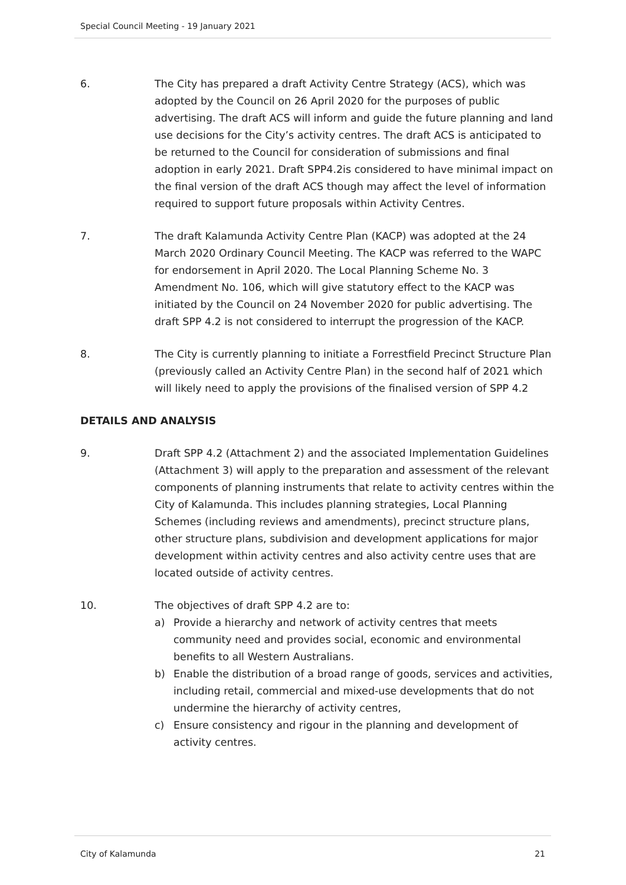Special Council Meeting - 19 January 2021
6. The City has prepared a draft Activity Centre Strategy (ACS), which was adopted by the Council on 26 April 2020 for the purposes of public advertising. The draft ACS will inform and guide the future planning and land use decisions for the City’s activity centres. The draft ACS is anticipated to be returned to the Council for consideration of submissions and final adoption in early 2021. Draft SPP4.2is considered to have minimal impact on the final version of the draft ACS though may affect the level of information required to support future proposals within Activity Centres.
7. The draft Kalamunda Activity Centre Plan (KACP) was adopted at the 24 March 2020 Ordinary Council Meeting. The KACP was referred to the WAPC for endorsement in April 2020. The Local Planning Scheme No. 3 Amendment No. 106, which will give statutory effect to the KACP was initiated by the Council on 24 November 2020 for public advertising. The draft SPP 4.2 is not considered to interrupt the progression of the KACP.
8. The City is currently planning to initiate a Forrestfield Precinct Structure Plan (previously called an Activity Centre Plan) in the second half of 2021 which will likely need to apply the provisions of the finalised version of SPP 4.2
DETAILS AND ANALYSIS
9. Draft SPP 4.2 (Attachment 2) and the associated Implementation Guidelines (Attachment 3) will apply to the preparation and assessment of the relevant components of planning instruments that relate to activity centres within the City of Kalamunda. This includes planning strategies, Local Planning Schemes (including reviews and amendments), precinct structure plans, other structure plans, subdivision and development applications for major development within activity centres and also activity centre uses that are located outside of activity centres.
10. The objectives of draft SPP 4.2 are to:
a) Provide a hierarchy and network of activity centres that meets community need and provides social, economic and environmental benefits to all Western Australians.
b) Enable the distribution of a broad range of goods, services and activities, including retail, commercial and mixed-use developments that do not undermine the hierarchy of activity centres,
c) Ensure consistency and rigour in the planning and development of activity centres.
City of Kalamunda 21